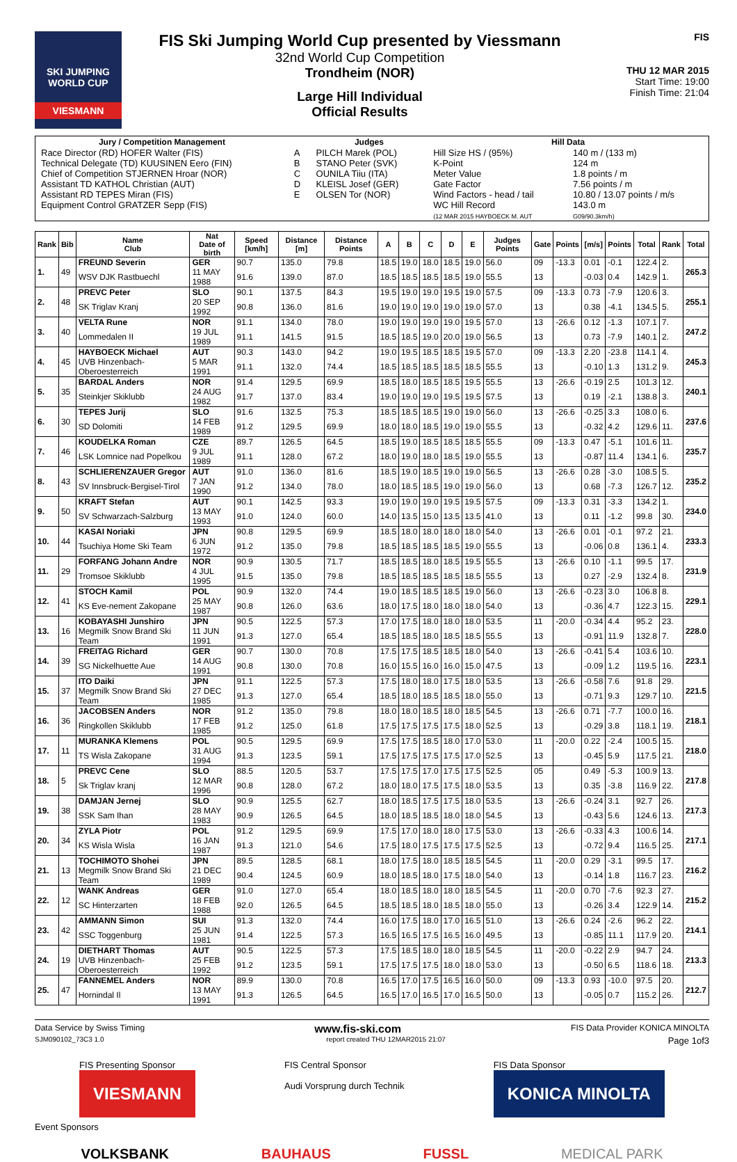SKI JUMPING WORLD CUP
VIESMANN
FIS Ski Jumping World Cup presented by Viessmann
32nd World Cup Competition
Trondheim (NOR)
Large Hill Individual
Official Results
FIS
THU 12 MAR 2015
Start Time: 19:00
Finish Time: 21:04
| Jury / Competition Management | | Judges | Hill Data | |
| --- | --- | --- | --- | --- |
| Race Director (RD) HOFER Walter (FIS) | A | PILCH Marek (POL) | Hill Size HS / (95%) | 140 m / (133 m) |
| Technical Delegate (TD) KUUSINEN Eero (FIN) | B | STANO Peter (SVK) | K-Point | 124 m |
| Chief of Competition STJERNEN Hroar (NOR) | C | OUNILA Tiiu (ITA) | Meter Value | 1.8 points / m |
| Assistant TD KATHOL Christian (AUT) | D | KLEISL Josef (GER) | Gate Factor | 7.56 points / m |
| Assistant RD TEPES Miran (FIS) | E | OLSEN Tor (NOR) | Wind Factors - head / tail | 10.80 / 13.07 points / m/s |
| Equipment Control GRATZER Sepp (FIS) | | | WC Hill Record (12 MAR 2015 HAYBOECK M. AUT | 143.0 m G09/90.3km/h) |
| Rank | Bib | Name Club | Nat Date of birth | Speed [km/h] | Distance [m] | Distance Points | A | B | C | D | E | Judges Points | Gate | Points | [m/s] | Points | Total | Rank | Total |
| --- | --- | --- | --- | --- | --- | --- | --- | --- | --- | --- | --- | --- | --- | --- | --- | --- | --- | --- | --- |
| 1. | 49 | FREUND Severin | GER | 90.7 | 135.0 | 79.8 | 18.5 | 19.0 | 18.0 | 18.5 | 19.0 | 56.0 | 09 | -13.3 | 0.01 | -0.1 | 122.4 | 2. | 265.3 |
| | | WSV DJK Rastbuechl | 11 MAY 1988 | 91.6 | 139.0 | 87.0 | 18.5 | 18.5 | 18.5 | 18.5 | 19.0 | 55.5 | 13 | | -0.03 | 0.4 | 142.9 | 1. | |
| 2. | 48 | PREVC Peter | SLO | 90.1 | 137.5 | 84.3 | 19.5 | 19.0 | 19.0 | 19.5 | 19.0 | 57.5 | 09 | -13.3 | 0.73 | -7.9 | 120.6 | 3. | 255.1 |
| | | SK Triglav Kranj | 20 SEP 1992 | 90.8 | 136.0 | 81.6 | 19.0 | 19.0 | 19.0 | 19.0 | 19.0 | 57.0 | 13 | | 0.38 | -4.1 | 134.5 | 5. | |
| 3. | 40 | VELTA Rune | NOR | 91.1 | 134.0 | 78.0 | 19.0 | 19.0 | 19.0 | 19.0 | 19.5 | 57.0 | 13 | -26.6 | 0.12 | -1.3 | 107.1 | 7. | 247.2 |
| | | Lommedalen II | 19 JUL 1989 | 91.1 | 141.5 | 91.5 | 18.5 | 18.5 | 19.0 | 20.0 | 19.0 | 56.5 | 13 | | 0.73 | -7.9 | 140.1 | 2. | |
| 4. | 45 | HAYBOECK Michael | AUT | 90.3 | 143.0 | 94.2 | 19.0 | 19.5 | 18.5 | 18.5 | 19.5 | 57.0 | 09 | -13.3 | 2.20 | -23.8 | 114.1 | 4. | 245.3 |
| | | UVB Hinzenbach-Oberoesterreich | 5 MAR 1991 | 91.1 | 132.0 | 74.4 | 18.5 | 18.5 | 18.5 | 18.5 | 18.5 | 55.5 | 13 | | -0.10 | 1.3 | 131.2 | 9. | |
| 5. | 35 | BARDAL Anders | NOR | 91.4 | 129.5 | 69.9 | 18.5 | 18.0 | 18.5 | 18.5 | 19.5 | 55.5 | 13 | -26.6 | -0.19 | 2.5 | 101.3 | 12. | 240.1 |
| | | Steinkjer Skiklubb | 24 AUG 1982 | 91.7 | 137.0 | 83.4 | 19.0 | 19.0 | 19.0 | 19.5 | 19.5 | 57.5 | 13 | | 0.19 | -2.1 | 138.8 | 3. | |
| 6. | 30 | TEPES Jurij | SLO | 91.6 | 132.5 | 75.3 | 18.5 | 18.5 | 18.5 | 19.0 | 19.0 | 56.0 | 13 | -26.6 | -0.25 | 3.3 | 108.0 | 6. | 237.6 |
| | | SD Dolomiti | 14 FEB 1989 | 91.2 | 129.5 | 69.9 | 18.0 | 18.0 | 18.5 | 19.0 | 19.0 | 55.5 | 13 | | -0.32 | 4.2 | 129.6 | 11. | |
| 7. | 46 | KOUDELKA Roman | CZE | 89.7 | 126.5 | 64.5 | 18.5 | 19.0 | 18.5 | 18.5 | 18.5 | 55.5 | 09 | -13.3 | 0.47 | -5.1 | 101.6 | 11. | 235.7 |
| | | LSK Lomnice nad Popelkou | 9 JUL 1989 | 91.1 | 128.0 | 67.2 | 18.0 | 19.0 | 18.0 | 18.5 | 19.0 | 55.5 | 13 | | -0.87 | 11.4 | 134.1 | 6. | |
| 8. | 43 | SCHLIERENZAUER Gregor | AUT | 91.0 | 136.0 | 81.6 | 18.5 | 19.0 | 18.5 | 19.0 | 19.0 | 56.5 | 13 | -26.6 | 0.28 | -3.0 | 108.5 | 5. | 235.2 |
| | | SV Innsbruck-Bergisel-Tirol | 7 JAN 1990 | 91.2 | 134.0 | 78.0 | 18.0 | 18.5 | 18.5 | 19.0 | 19.0 | 56.0 | 13 | | 0.68 | -7.3 | 126.7 | 12. | |
| 9. | 50 | KRAFT Stefan | AUT | 90.1 | 142.5 | 93.3 | 19.0 | 19.0 | 19.0 | 19.5 | 19.5 | 57.5 | 09 | -13.3 | 0.31 | -3.3 | 134.2 | 1. | 234.0 |
| | | SV Schwarzach-Salzburg | 13 MAY 1993 | 91.0 | 124.0 | 60.0 | 14.0 | 13.5 | 15.0 | 13.5 | 13.5 | 41.0 | 13 | | 0.11 | -1.2 | 99.8 | 30. | |
| 10. | 44 | KASAI Noriaki | JPN | 90.8 | 129.5 | 69.9 | 18.5 | 18.0 | 18.0 | 18.0 | 18.0 | 54.0 | 13 | -26.6 | 0.01 | -0.1 | 97.2 | 21. | 233.3 |
| | | Tsuchiya Home Ski Team | 6 JUN 1972 | 91.2 | 135.0 | 79.8 | 18.5 | 18.5 | 18.5 | 18.5 | 19.0 | 55.5 | 13 | | -0.06 | 0.8 | 136.1 | 4. | |
| 11. | 29 | FORFANG Johann Andre | NOR | 90.9 | 130.5 | 71.7 | 18.5 | 18.5 | 18.0 | 18.5 | 19.5 | 55.5 | 13 | -26.6 | 0.10 | -1.1 | 99.5 | 17. | 231.9 |
| | | Tromsoe Skiklubb | 4 JUL 1995 | 91.5 | 135.0 | 79.8 | 18.5 | 18.5 | 18.5 | 18.5 | 18.5 | 55.5 | 13 | | 0.27 | -2.9 | 132.4 | 8. | |
| 12. | 41 | STOCH Kamil | POL | 90.9 | 132.0 | 74.4 | 19.0 | 18.5 | 18.5 | 18.5 | 19.0 | 56.0 | 13 | -26.6 | -0.23 | 3.0 | 106.8 | 8. | 229.1 |
| | | KS Eve-nement Zakopane | 25 MAY 1987 | 90.8 | 126.0 | 63.6 | 18.0 | 17.5 | 18.0 | 18.0 | 18.0 | 54.0 | 13 | | -0.36 | 4.7 | 122.3 | 15. | |
| 13. | 16 | KOBAYASHI Junshiro | JPN | 90.5 | 122.5 | 57.3 | 17.0 | 17.5 | 18.0 | 18.0 | 18.0 | 53.5 | 11 | -20.0 | -0.34 | 4.4 | 95.2 | 23. | 228.0 |
| | | Megmilk Snow Brand Ski Team | 11 JUN 1991 | 91.3 | 127.0 | 65.4 | 18.5 | 18.5 | 18.0 | 18.5 | 18.5 | 55.5 | 13 | | -0.91 | 11.9 | 132.8 | 7. | |
| 14. | 39 | FREITAG Richard | GER | 90.7 | 130.0 | 70.8 | 17.5 | 17.5 | 18.5 | 18.5 | 18.0 | 54.0 | 13 | -26.6 | -0.41 | 5.4 | 103.6 | 10. | 223.1 |
| | | SG Nickelhuette Aue | 14 AUG 1991 | 90.8 | 130.0 | 70.8 | 16.0 | 15.5 | 16.0 | 16.0 | 15.0 | 47.5 | 13 | | -0.09 | 1.2 | 119.5 | 16. | |
| 15. | 37 | ITO Daiki | JPN | 91.1 | 122.5 | 57.3 | 17.5 | 18.0 | 18.0 | 17.5 | 18.0 | 53.5 | 13 | -26.6 | -0.58 | 7.6 | 91.8 | 29. | 221.5 |
| | | Megmilk Snow Brand Ski Team | 27 DEC 1985 | 91.3 | 127.0 | 65.4 | 18.5 | 18.0 | 18.5 | 18.5 | 18.0 | 55.0 | 13 | | -0.71 | 9.3 | 129.7 | 10. | |
| 16. | 36 | JACOBSEN Anders | NOR | 91.2 | 135.0 | 79.8 | 18.0 | 18.0 | 18.5 | 18.0 | 18.5 | 54.5 | 13 | -26.6 | 0.71 | -7.7 | 100.0 | 16. | 218.1 |
| | | Ringkollen Skiklubb | 17 FEB 1985 | 91.2 | 125.0 | 61.8 | 17.5 | 17.5 | 17.5 | 17.5 | 18.0 | 52.5 | 13 | | -0.29 | 3.8 | 118.1 | 19. | |
| 17. | 11 | MURANKA Klemens | POL | 90.5 | 129.5 | 69.9 | 17.5 | 17.5 | 18.5 | 18.0 | 17.0 | 53.0 | 11 | -20.0 | 0.22 | -2.4 | 100.5 | 15. | 218.0 |
| | | TS Wisla Zakopane | 31 AUG 1994 | 91.3 | 123.5 | 59.1 | 17.5 | 17.5 | 17.5 | 17.5 | 17.0 | 52.5 | 13 | | -0.45 | 5.9 | 117.5 | 21. | |
| 18. | 5 | PREVC Cene | SLO | 88.5 | 120.5 | 53.7 | 17.5 | 17.5 | 17.0 | 17.5 | 17.5 | 52.5 | 05 | | 0.49 | -5.3 | 100.9 | 13. | 217.8 |
| | | Sk Triglav kranj | 12 MAR 1996 | 90.8 | 128.0 | 67.2 | 18.0 | 18.0 | 17.5 | 17.5 | 18.0 | 53.5 | 13 | | 0.35 | -3.8 | 116.9 | 22. | |
| 19. | 38 | DAMJAN Jernej | SLO | 90.9 | 125.5 | 62.7 | 18.0 | 18.5 | 17.5 | 17.5 | 18.0 | 53.5 | 13 | -26.6 | -0.24 | 3.1 | 92.7 | 26. | 217.3 |
| | | SSK Sam Ihan | 28 MAY 1983 | 90.9 | 126.5 | 64.5 | 18.0 | 18.5 | 18.5 | 18.0 | 18.0 | 54.5 | 13 | | -0.43 | 5.6 | 124.6 | 13. | |
| 20. | 34 | ZYLA Piotr | POL | 91.2 | 129.5 | 69.9 | 17.5 | 17.0 | 18.0 | 18.0 | 17.5 | 53.0 | 13 | -26.6 | -0.33 | 4.3 | 100.6 | 14. | 217.1 |
| | | KS Wisla Wisla | 16 JAN 1987 | 91.3 | 121.0 | 54.6 | 17.5 | 18.0 | 17.5 | 17.5 | 17.5 | 52.5 | 13 | | -0.72 | 9.4 | 116.5 | 25. | |
| 21. | 13 | TOCHIMOTO Shohei | JPN | 89.5 | 128.5 | 68.1 | 18.0 | 17.5 | 18.0 | 18.5 | 18.5 | 54.5 | 11 | -20.0 | 0.29 | -3.1 | 99.5 | 17. | 216.2 |
| | | Megmilk Snow Brand Ski Team | 21 DEC 1989 | 90.4 | 124.5 | 60.9 | 18.0 | 18.5 | 18.0 | 17.5 | 18.0 | 54.0 | 13 | | -0.14 | 1.8 | 116.7 | 23. | |
| 22. | 12 | WANK Andreas | GER | 91.0 | 127.0 | 65.4 | 18.0 | 18.5 | 18.0 | 18.0 | 18.5 | 54.5 | 11 | -20.0 | 0.70 | -7.6 | 92.3 | 27. | 215.2 |
| | | SC Hinterzarten | 18 FEB 1988 | 92.0 | 126.5 | 64.5 | 18.5 | 18.5 | 18.0 | 18.5 | 18.0 | 55.0 | 13 | | -0.26 | 3.4 | 122.9 | 14. | |
| 23. | 42 | AMMANN Simon | SUI | 91.3 | 132.0 | 74.4 | 16.0 | 17.5 | 18.0 | 17.0 | 16.5 | 51.0 | 13 | -26.6 | 0.24 | -2.6 | 96.2 | 22. | 214.1 |
| | | SSC Toggenburg | 25 JUN 1981 | 91.4 | 122.5 | 57.3 | 16.5 | 16.5 | 17.5 | 16.5 | 16.0 | 49.5 | 13 | | -0.85 | 11.1 | 117.9 | 20. | |
| 24. | 19 | DIETHART Thomas | AUT | 90.5 | 122.5 | 57.3 | 17.5 | 18.5 | 18.0 | 18.0 | 18.5 | 54.5 | 11 | -20.0 | -0.22 | 2.9 | 94.7 | 24. | 213.3 |
| | | UVB Hinzenbach-Oberoesterreich | 25 FEB 1992 | 91.2 | 123.5 | 59.1 | 17.5 | 17.5 | 17.5 | 18.0 | 18.0 | 53.0 | 13 | | -0.50 | 6.5 | 118.6 | 18. | |
| 25. | 47 | FANNEMEL Anders | NOR | 89.9 | 130.0 | 70.8 | 16.5 | 17.0 | 17.5 | 16.5 | 16.0 | 50.0 | 09 | -13.3 | 0.93 | -10.0 | 97.5 | 20. | 212.7 |
| | | Hornindal Il | 13 MAY 1991 | 91.3 | 126.5 | 64.5 | 16.5 | 17.0 | 16.5 | 17.0 | 16.5 | 50.0 | 13 | | -0.05 | 0.7 | 115.2 | 26. | |
Data Service by Swiss Timing www.fis-ski.com FIS Data Provider KONICA MINOLTA
SJM090102_73C3 1.0 report created THU 12MAR2015 21:07 Page 1of3
FIS Presenting Sponsor
VIESMANN
FIS Central Sponsor
Audi Vorsprung durch Technik FIS Data Sponsor
KONICA MINOLTA
Event Sponsors
VOLKSBANK BAUHAUS FUSSL MEDICAL PARK